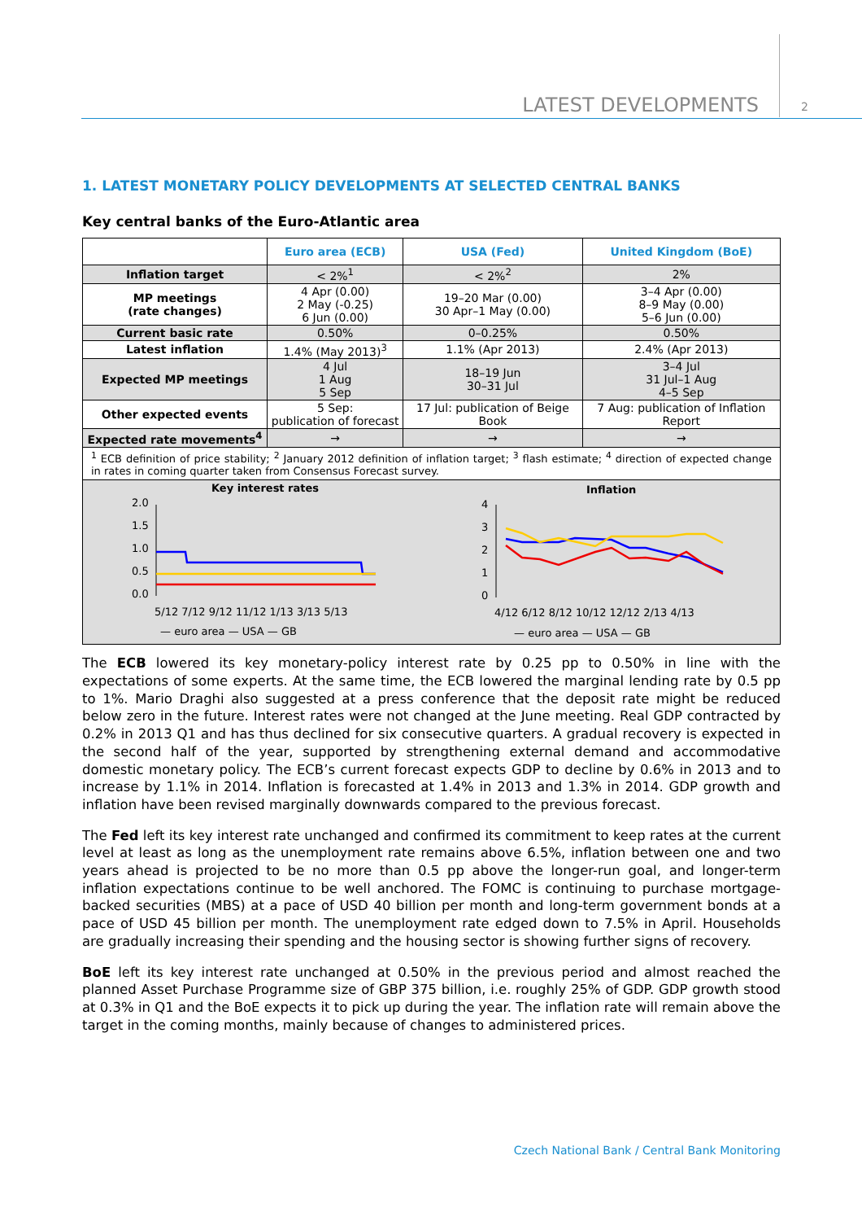LATEST DEVELOPMENTS 2
1. LATEST MONETARY POLICY DEVELOPMENTS AT SELECTED CENTRAL BANKS
Key central banks of the Euro-Atlantic area
| | Euro area (ECB) | USA (Fed) | United Kingdom (BoE) |
| --- | --- | --- | --- |
| Inflation target | < 2%<sup>1</sup> | < 2%<sup>2</sup> | 2% |
| MP meetings (rate changes) | 4 Apr (0.00) 2 May (-0.25) 6 Jun (0.00) | 19–20 Mar (0.00) 30 Apr–1 May (0.00) | 3–4 Apr (0.00) 8–9 May (0.00) 5–6 Jun (0.00) |
| Current basic rate | 0.50% | 0–0.25% | 0.50% |
| Latest inflation | 1.4% (May 2013)<sup>3</sup> | 1.1% (Apr 2013) | 2.4% (Apr 2013) |
| Expected MP meetings | 4 Jul 1 Aug 5 Sep | 18–19 Jun 30–31 Jul | 3–4 Jul 31 Jul–1 Aug 4–5 Sep |
| Other expected events | 5 Sep: publication of forecast | 17 Jul: publication of Beige Book | 7 Aug: publication of Inflation Report |
| Expected rate movements<sup>4</sup> | → | → | → |
| <sup>1</sup> ECB definition of price stability; <sup>2</sup> January 2012 definition of inflation target; <sup>3</sup> flash estimate; <sup>4</sup> direction of expected change in rates in coming quarter taken from Consensus Forecast survey. | | | |
| Key interest rates 2.0 1.5 1.0 0.5 0.0 5/12 7/12 9/12 11/12 1/13 3/13 5/13 — euro area — USA — GB Inflation 4 3 2 1 0 4/12 6/12 8/12 10/12 12/12 2/13 4/13 — euro area — USA — GB | | | |
The ECB lowered its key monetary-policy interest rate by 0.25 pp to 0.50% in line with the expectations of some experts. At the same time, the ECB lowered the marginal lending rate by 0.5 pp to 1%. Mario Draghi also suggested at a press conference that the deposit rate might be reduced below zero in the future. Interest rates were not changed at the June meeting. Real GDP contracted by 0.2% in 2013 Q1 and has thus declined for six consecutive quarters. A gradual recovery is expected in the second half of the year, supported by strengthening external demand and accommodative domestic monetary policy. The ECB’s current forecast expects GDP to decline by 0.6% in 2013 and to increase by 1.1% in 2014. Inflation is forecasted at 1.4% in 2013 and 1.3% in 2014. GDP growth and inflation have been revised marginally downwards compared to the previous forecast.
The Fed left its key interest rate unchanged and confirmed its commitment to keep rates at the current level at least as long as the unemployment rate remains above 6.5%, inflation between one and two years ahead is projected to be no more than 0.5 pp above the longer-run goal, and longer-term inflation expectations continue to be well anchored. The FOMC is continuing to purchase mortgage-backed securities (MBS) at a pace of USD 40 billion per month and long-term government bonds at a pace of USD 45 billion per month. The unemployment rate edged down to 7.5% in April. Households are gradually increasing their spending and the housing sector is showing further signs of recovery.
BoE left its key interest rate unchanged at 0.50% in the previous period and almost reached the planned Asset Purchase Programme size of GBP 375 billion, i.e. roughly 25% of GDP. GDP growth stood at 0.3% in Q1 and the BoE expects it to pick up during the year. The inflation rate will remain above the target in the coming months, mainly because of changes to administered prices.
Czech National Bank / Central Bank Monitoring